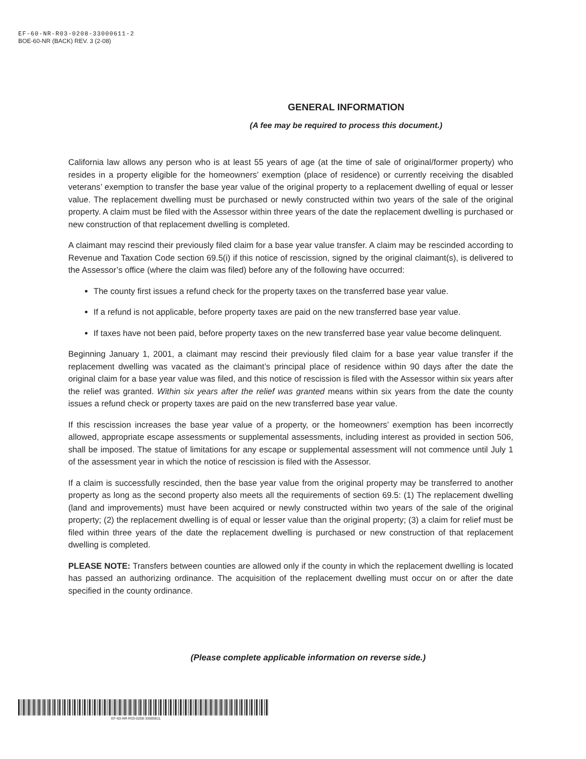EF-60-NR-R03-0208-33000611-2
BOE-60-NR (BACK) REV. 3 (2-08)
GENERAL INFORMATION
(A fee may be required to process this document.)
California law allows any person who is at least 55 years of age (at the time of sale of original/former property) who resides in a property eligible for the homeowners’ exemption (place of residence) or currently receiving the disabled veterans’ exemption to transfer the base year value of the original property to a replacement dwelling of equal or lesser value. The replacement dwelling must be purchased or newly constructed within two years of the sale of the original property. A claim must be filed with the Assessor within three years of the date the replacement dwelling is purchased or new construction of that replacement dwelling is completed.
A claimant may rescind their previously filed claim for a base year value transfer. A claim may be rescinded according to Revenue and Taxation Code section 69.5(i) if this notice of rescission, signed by the original claimant(s), is delivered to the Assessor’s office (where the claim was filed) before any of the following have occurred:
The county first issues a refund check for the property taxes on the transferred base year value.
If a refund is not applicable, before property taxes are paid on the new transferred base year value.
If taxes have not been paid, before property taxes on the new transferred base year value become delinquent.
Beginning January 1, 2001, a claimant may rescind their previously filed claim for a base year value transfer if the replacement dwelling was vacated as the claimant’s principal place of residence within 90 days after the date the original claim for a base year value was filed, and this notice of rescission is filed with the Assessor within six years after the relief was granted. Within six years after the relief was granted means within six years from the date the county issues a refund check or property taxes are paid on the new transferred base year value.
If this rescission increases the base year value of a property, or the homeowners’ exemption has been incorrectly allowed, appropriate escape assessments or supplemental assessments, including interest as provided in section 506, shall be imposed. The statue of limitations for any escape or supplemental assessment will not commence until July 1 of the assessment year in which the notice of rescission is filed with the Assessor.
If a claim is successfully rescinded, then the base year value from the original property may be transferred to another property as long as the second property also meets all the requirements of section 69.5: (1) The replacement dwelling (land and improvements) must have been acquired or newly constructed within two years of the sale of the original property; (2) the replacement dwelling is of equal or lesser value than the original property; (3) a claim for relief must be filed within three years of the date the replacement dwelling is purchased or new construction of that replacement dwelling is completed.
PLEASE NOTE: Transfers between counties are allowed only if the county in which the replacement dwelling is located has passed an authorizing ordinance. The acquisition of the replacement dwelling must occur on or after the date specified in the county ordinance.
(Please complete applicable information on reverse side.)
EF-60-NR-R03-0208-33000611